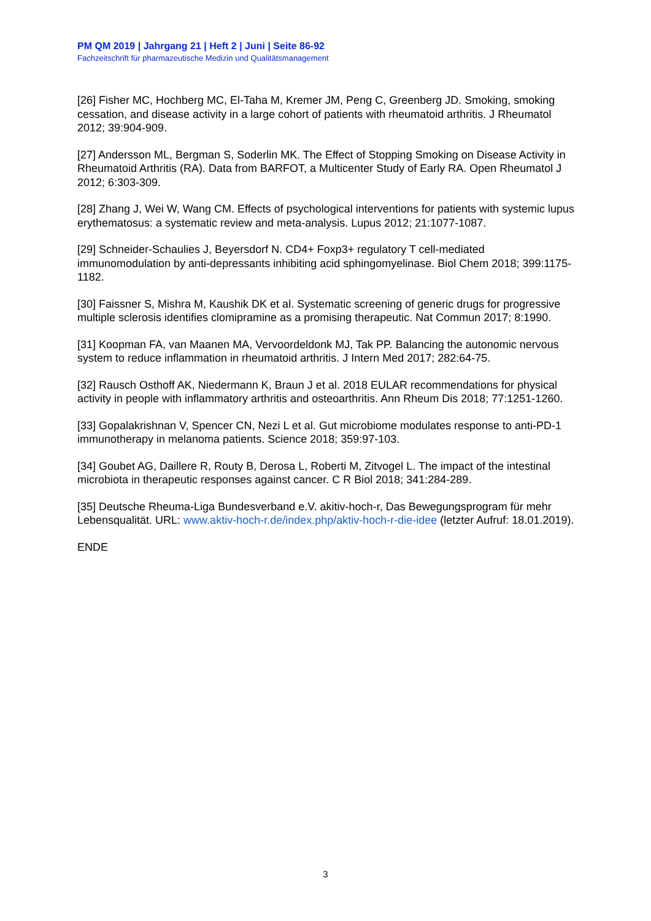PM QM 2019 | Jahrgang 21 | Heft 2 | Juni | Seite 86-92
Fachzeitschrift für pharmazeutische Medizin und Qualitätsmanagement
[26] Fisher MC, Hochberg MC, El-Taha M, Kremer JM, Peng C, Greenberg JD. Smoking, smoking cessation, and disease activity in a large cohort of patients with rheumatoid arthritis. J Rheumatol 2012; 39:904-909.
[27] Andersson ML, Bergman S, Soderlin MK. The Effect of Stopping Smoking on Disease Activity in Rheumatoid Arthritis (RA). Data from BARFOT, a Multicenter Study of Early RA. Open Rheumatol J 2012; 6:303-309.
[28] Zhang J, Wei W, Wang CM. Effects of psychological interventions for patients with systemic lupus erythematosus: a systematic review and meta-analysis. Lupus 2012; 21:1077-1087.
[29] Schneider-Schaulies J, Beyersdorf N. CD4+ Foxp3+ regulatory T cell-mediated immunomodulation by anti-depressants inhibiting acid sphingomyelinase. Biol Chem 2018; 399:1175-1182.
[30] Faissner S, Mishra M, Kaushik DK et al. Systematic screening of generic drugs for progressive multiple sclerosis identifies clomipramine as a promising therapeutic. Nat Commun 2017; 8:1990.
[31] Koopman FA, van Maanen MA, Vervoordeldonk MJ, Tak PP. Balancing the autonomic nervous system to reduce inflammation in rheumatoid arthritis. J Intern Med 2017; 282:64-75.
[32] Rausch Osthoff AK, Niedermann K, Braun J et al. 2018 EULAR recommendations for physical activity in people with inflammatory arthritis and osteoarthritis. Ann Rheum Dis 2018; 77:1251-1260.
[33] Gopalakrishnan V, Spencer CN, Nezi L et al. Gut microbiome modulates response to anti-PD-1 immunotherapy in melanoma patients. Science 2018; 359:97-103.
[34] Goubet AG, Daillere R, Routy B, Derosa L, Roberti M, Zitvogel L. The impact of the intestinal microbiota in therapeutic responses against cancer. C R Biol 2018; 341:284-289.
[35] Deutsche Rheuma-Liga Bundesverband e.V. akitiv-hoch-r, Das Bewegungsprogram für mehr Lebensqualität. URL: www.aktiv-hoch-r.de/index.php/aktiv-hoch-r-die-idee (letzter Aufruf: 18.01.2019).
ENDE
3